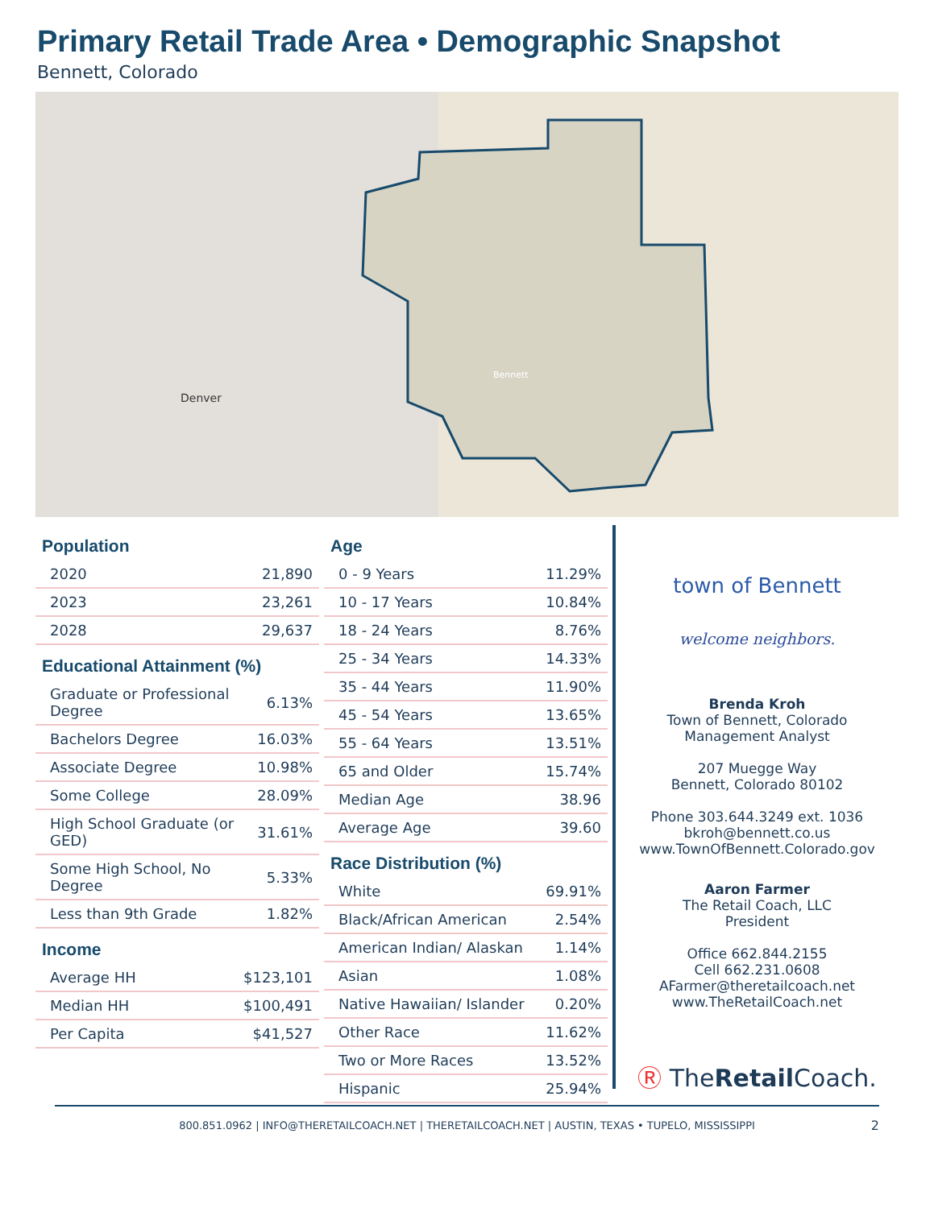Primary Retail Trade Area • Demographic Snapshot
Bennett, Colorado
Denver
Bennett
Population
| 2020 | 21,890 |
| 2023 | 23,261 |
| 2028 | 29,637 |
Educational Attainment (%)
| Graduate or Professional Degree | 6.13% |
| Bachelors Degree | 16.03% |
| Associate Degree | 10.98% |
| Some College | 28.09% |
| High School Graduate (or GED) | 31.61% |
| Some High School, No Degree | 5.33% |
| Less than 9th Grade | 1.82% |
Income
| Average HH | $123,101 |
| Median HH | $100,491 |
| Per Capita | $41,527 |
Age
| 0 - 9 Years | 11.29% |
| 10 - 17 Years | 10.84% |
| 18 - 24 Years | 8.76% |
| 25 - 34 Years | 14.33% |
| 35 - 44 Years | 11.90% |
| 45 - 54 Years | 13.65% |
| 55 - 64 Years | 13.51% |
| 65 and Older | 15.74% |
| Median Age | 38.96 |
| Average Age | 39.60 |
Race Distribution (%)
| White | 69.91% |
| Black/African American | 2.54% |
| American Indian/ Alaskan | 1.14% |
| Asian | 1.08% |
| Native Hawaiian/ Islander | 0.20% |
| Other Race | 11.62% |
| Two or More Races | 13.52% |
| Hispanic | 25.94% |
town of Bennett
welcome neighbors.
Brenda Kroh
Town of Bennett, Colorado
Management Analyst
207 Muegge Way
Bennett, Colorado 80102
Phone 303.644.3249 ext. 1036
bkroh@bennett.co.us
www.TownOfBennett.Colorado.gov
Aaron Farmer
The Retail Coach, LLC
President
Office 662.844.2155
Cell 662.231.0608
AFarmer@theretailcoach.net
www.TheRetailCoach.net
Ⓡ TheRetail Coach.
800.851.0962 | INFO@THERETAILCOACH.NET | THERETAILCOACH.NET | AUSTIN, TEXAS • TUPELO, MISSISSIPPI 2